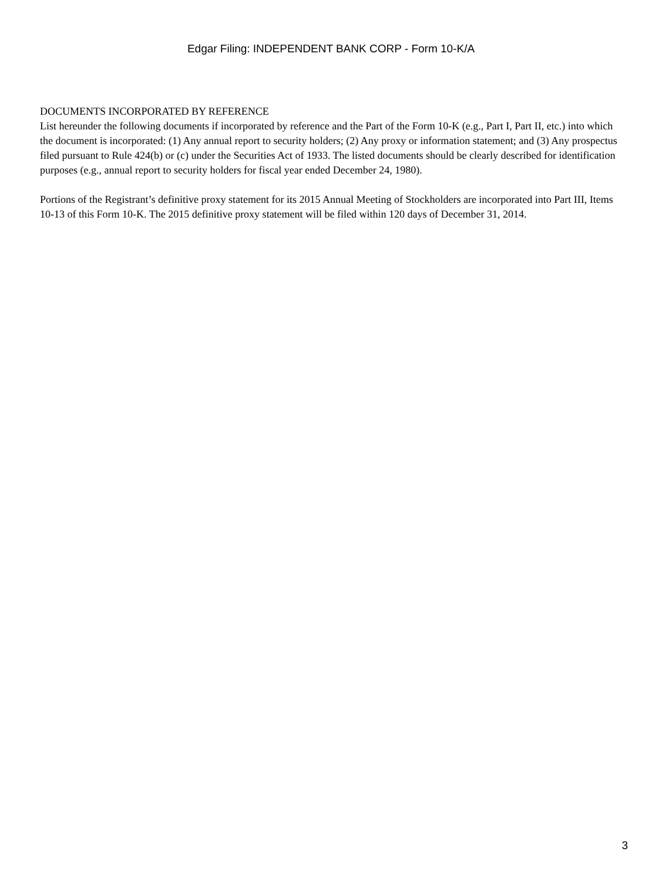Edgar Filing: INDEPENDENT BANK CORP - Form 10-K/A
DOCUMENTS INCORPORATED BY REFERENCE
List hereunder the following documents if incorporated by reference and the Part of the Form 10-K (e.g., Part I, Part II, etc.) into which the document is incorporated: (1) Any annual report to security holders; (2) Any proxy or information statement; and (3) Any prospectus filed pursuant to Rule 424(b) or (c) under the Securities Act of 1933. The listed documents should be clearly described for identification purposes (e.g., annual report to security holders for fiscal year ended December 24, 1980).
Portions of the Registrant’s definitive proxy statement for its 2015 Annual Meeting of Stockholders are incorporated into Part III, Items 10-13 of this Form 10-K. The 2015 definitive proxy statement will be filed within 120 days of December 31, 2014.
3